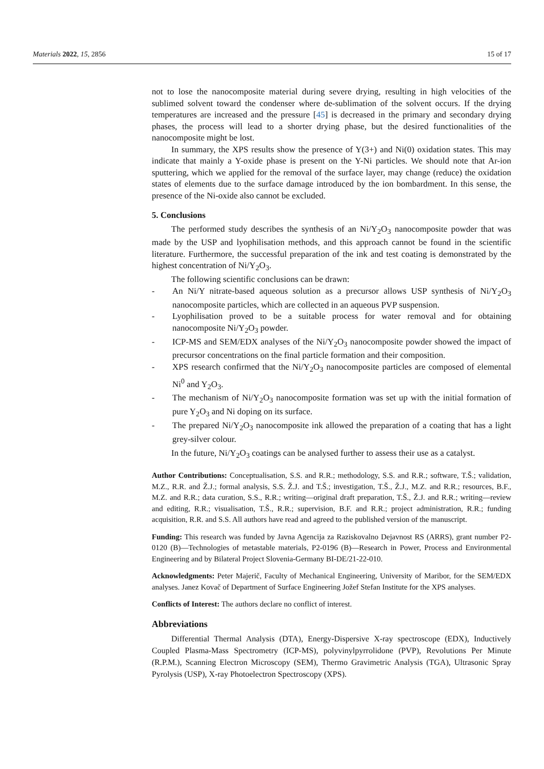Materials 2022, 15, 2856 15 of 17
not to lose the nanocomposite material during severe drying, resulting in high velocities of the sublimed solvent toward the condenser where de-sublimation of the solvent occurs. If the drying temperatures are increased and the pressure [45] is decreased in the primary and secondary drying phases, the process will lead to a shorter drying phase, but the desired functionalities of the nanocomposite might be lost.
In summary, the XPS results show the presence of Y(3+) and Ni(0) oxidation states. This may indicate that mainly a Y-oxide phase is present on the Y-Ni particles. We should note that Ar-ion sputtering, which we applied for the removal of the surface layer, may change (reduce) the oxidation states of elements due to the surface damage introduced by the ion bombardment. In this sense, the presence of the Ni-oxide also cannot be excluded.
5. Conclusions
The performed study describes the synthesis of an Ni/Y<sub>2</sub>O<sub>3</sub> nanocomposite powder that was made by the USP and lyophilisation methods, and this approach cannot be found in the scientific literature. Furthermore, the successful preparation of the ink and test coating is demonstrated by the highest concentration of Ni/Y<sub>2</sub>O<sub>3</sub>.
The following scientific conclusions can be drawn:
- An Ni/Y nitrate-based aqueous solution as a precursor allows USP synthesis of Ni/Y<sub>2</sub>O<sub>3</sub> nanocomposite particles, which are collected in an aqueous PVP suspension.
- Lyophilisation proved to be a suitable process for water removal and for obtaining nanocomposite Ni/Y<sub>2</sub>O<sub>3</sub> powder.
- ICP-MS and SEM/EDX analyses of the Ni/Y<sub>2</sub>O<sub>3</sub> nanocomposite powder showed the impact of precursor concentrations on the final particle formation and their composition.
- XPS research confirmed that the Ni/Y<sub>2</sub>O<sub>3</sub> nanocomposite particles are composed of elemental Ni<sup>0</sup> and Y<sub>2</sub>O<sub>3</sub>.
- The mechanism of Ni/Y<sub>2</sub>O<sub>3</sub> nanocomposite formation was set up with the initial formation of pure Y<sub>2</sub>O<sub>3</sub> and Ni doping on its surface.
- The prepared Ni/Y<sub>2</sub>O<sub>3</sub> nanocomposite ink allowed the preparation of a coating that has a light grey-silver colour.
In the future, Ni/Y<sub>2</sub>O<sub>3</sub> coatings can be analysed further to assess their use as a catalyst.
Author Contributions: Conceptualisation, S.S. and R.R.; methodology, S.S. and R.R.; software, T.Š.; validation, M.Z., R.R. and Ž.J.; formal analysis, S.S. Ž.J. and T.Š.; investigation, T.Š., Ž.J., M.Z. and R.R.; resources, B.F., M.Z. and R.R.; data curation, S.S., R.R.; writing—original draft preparation, T.Š., Ž.J. and R.R.; writing—review and editing, R.R.; visualisation, T.Š., R.R.; supervision, B.F. and R.R.; project administration, R.R.; funding acquisition, R.R. and S.S. All authors have read and agreed to the published version of the manuscript.
Funding: This research was funded by Javna Agencija za Raziskovalno Dejavnost RS (ARRS), grant number P2-0120 (B)—Technologies of metastable materials, P2-0196 (B)—Research in Power, Process and Environmental Engineering and by Bilateral Project Slovenia-Germany BI-DE/21-22-010.
Acknowledgments: Peter Majerič, Faculty of Mechanical Engineering, University of Maribor, for the SEM/EDX analyses. Janez Kovač of Department of Surface Engineering Jožef Stefan Institute for the XPS analyses.
Conflicts of Interest: The authors declare no conflict of interest.
Abbreviations
Differential Thermal Analysis (DTA), Energy-Dispersive X-ray spectroscope (EDX), Inductively Coupled Plasma-Mass Spectrometry (ICP-MS), polyvinylpyrrolidone (PVP), Revolutions Per Minute (R.P.M.), Scanning Electron Microscopy (SEM), Thermo Gravimetric Analysis (TGA), Ultrasonic Spray Pyrolysis (USP), X-ray Photoelectron Spectroscopy (XPS).